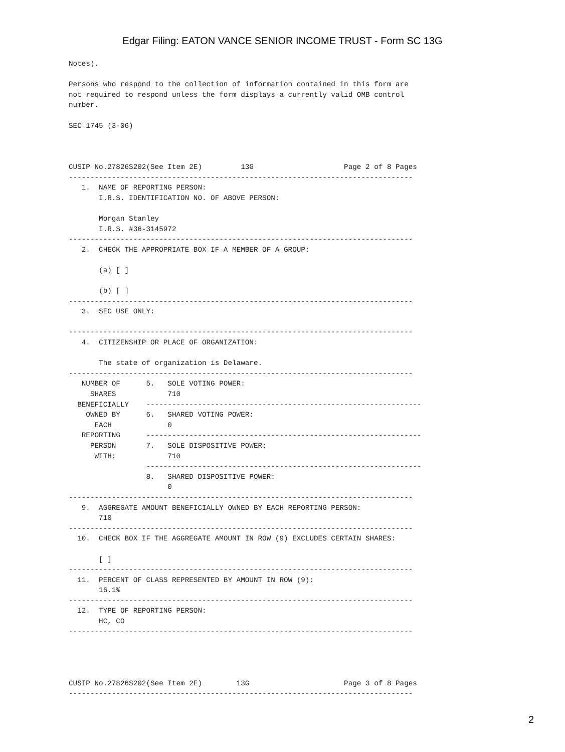Edgar Filing: EATON VANCE SENIOR INCOME TRUST - Form SC 13G
Notes).

Persons who respond to the collection of information contained in this form are
not required to respond unless the form displays a currently valid OMB control
number.

SEC 1745 (3-06)



CUSIP No.27826S202(See Item 2E)         13G                     Page 2 of 8 Pages
--------------------------------------------------------------------------------
   1.  NAME OF REPORTING PERSON:
       I.R.S. IDENTIFICATION NO. OF ABOVE PERSON:

       Morgan Stanley
       I.R.S. #36-3145972
--------------------------------------------------------------------------------
   2.  CHECK THE APPROPRIATE BOX IF A MEMBER OF A GROUP:

       (a) [ ]

       (b) [ ]
--------------------------------------------------------------------------------
   3.  SEC USE ONLY:

--------------------------------------------------------------------------------
   4.  CITIZENSHIP OR PLACE OF ORGANIZATION:

       The state of organization is Delaware.
--------------------------------------------------------------------------------
   NUMBER OF      5.   SOLE VOTING POWER:
     SHARES            710
  BENEFICIALLY    ----------------------------------------------------------------
    OWNED BY      6.   SHARED VOTING POWER:
      EACH             0
   REPORTING      ----------------------------------------------------------------
     PERSON       7.   SOLE DISPOSITIVE POWER:
      WITH:            710
                  ----------------------------------------------------------------
                  8.   SHARED DISPOSITIVE POWER:
                       0
--------------------------------------------------------------------------------
   9.  AGGREGATE AMOUNT BENEFICIALLY OWNED BY EACH REPORTING PERSON:
       710
--------------------------------------------------------------------------------
  10.  CHECK BOX IF THE AGGREGATE AMOUNT IN ROW (9) EXCLUDES CERTAIN SHARES:

       [ ]
--------------------------------------------------------------------------------
  11.  PERCENT OF CLASS REPRESENTED BY AMOUNT IN ROW (9):
       16.1%
--------------------------------------------------------------------------------
  12.  TYPE OF REPORTING PERSON:
       HC, CO
--------------------------------------------------------------------------------




CUSIP No.27826S202(See Item 2E)        13G                      Page 3 of 8 Pages
--------------------------------------------------------------------------------
2